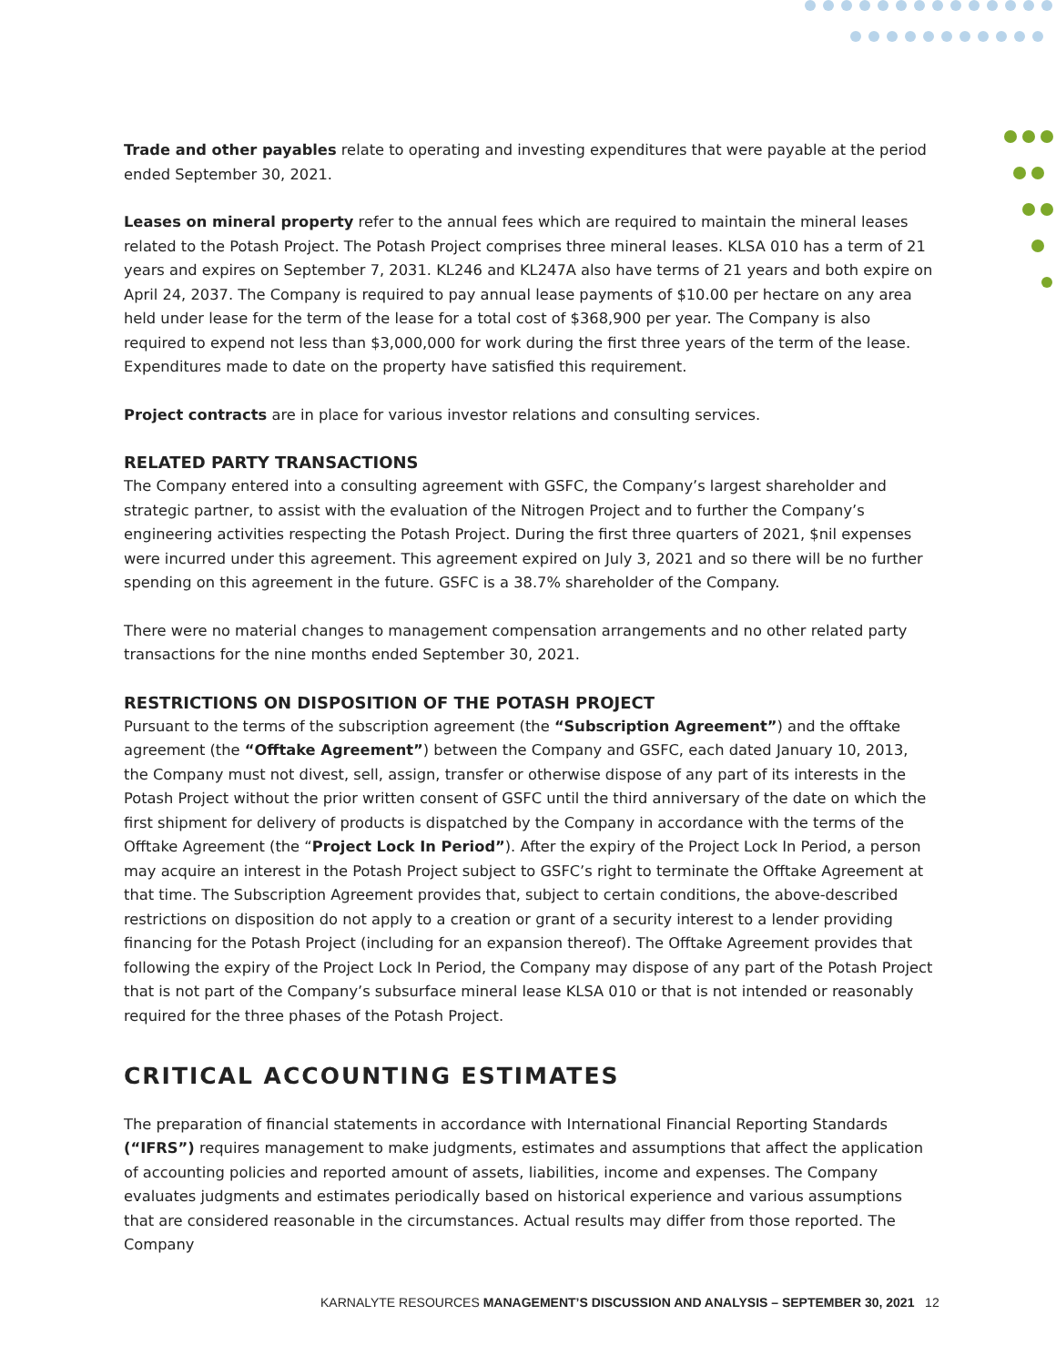Trade and other payables relate to operating and investing expenditures that were payable at the period ended September 30, 2021.
Leases on mineral property refer to the annual fees which are required to maintain the mineral leases related to the Potash Project. The Potash Project comprises three mineral leases. KLSA 010 has a term of 21 years and expires on September 7, 2031. KL246 and KL247A also have terms of 21 years and both expire on April 24, 2037. The Company is required to pay annual lease payments of $10.00 per hectare on any area held under lease for the term of the lease for a total cost of $368,900 per year. The Company is also required to expend not less than $3,000,000 for work during the first three years of the term of the lease. Expenditures made to date on the property have satisfied this requirement.
Project contracts are in place for various investor relations and consulting services.
RELATED PARTY TRANSACTIONS
The Company entered into a consulting agreement with GSFC, the Company’s largest shareholder and strategic partner, to assist with the evaluation of the Nitrogen Project and to further the Company’s engineering activities respecting the Potash Project. During the first three quarters of 2021, $nil expenses were incurred under this agreement. This agreement expired on July 3, 2021 and so there will be no further spending on this agreement in the future. GSFC is a 38.7% shareholder of the Company.
There were no material changes to management compensation arrangements and no other related party transactions for the nine months ended September 30, 2021.
RESTRICTIONS ON DISPOSITION OF THE POTASH PROJECT
Pursuant to the terms of the subscription agreement (the “Subscription Agreement”) and the offtake agreement (the “Offtake Agreement”) between the Company and GSFC, each dated January 10, 2013, the Company must not divest, sell, assign, transfer or otherwise dispose of any part of its interests in the Potash Project without the prior written consent of GSFC until the third anniversary of the date on which the first shipment for delivery of products is dispatched by the Company in accordance with the terms of the Offtake Agreement (the “Project Lock In Period”). After the expiry of the Project Lock In Period, a person may acquire an interest in the Potash Project subject to GSFC’s right to terminate the Offtake Agreement at that time. The Subscription Agreement provides that, subject to certain conditions, the above-described restrictions on disposition do not apply to a creation or grant of a security interest to a lender providing financing for the Potash Project (including for an expansion thereof). The Offtake Agreement provides that following the expiry of the Project Lock In Period, the Company may dispose of any part of the Potash Project that is not part of the Company’s subsurface mineral lease KLSA 010 or that is not intended or reasonably required for the three phases of the Potash Project.
CRITICAL ACCOUNTING ESTIMATES
The preparation of financial statements in accordance with International Financial Reporting Standards (“IFRS”) requires management to make judgments, estimates and assumptions that affect the application of accounting policies and reported amount of assets, liabilities, income and expenses. The Company evaluates judgments and estimates periodically based on historical experience and various assumptions that are considered reasonable in the circumstances. Actual results may differ from those reported. The Company
KARNALYTE RESOURCES MANAGEMENT’S DISCUSSION AND ANALYSIS – SEPTEMBER 30, 2021 12